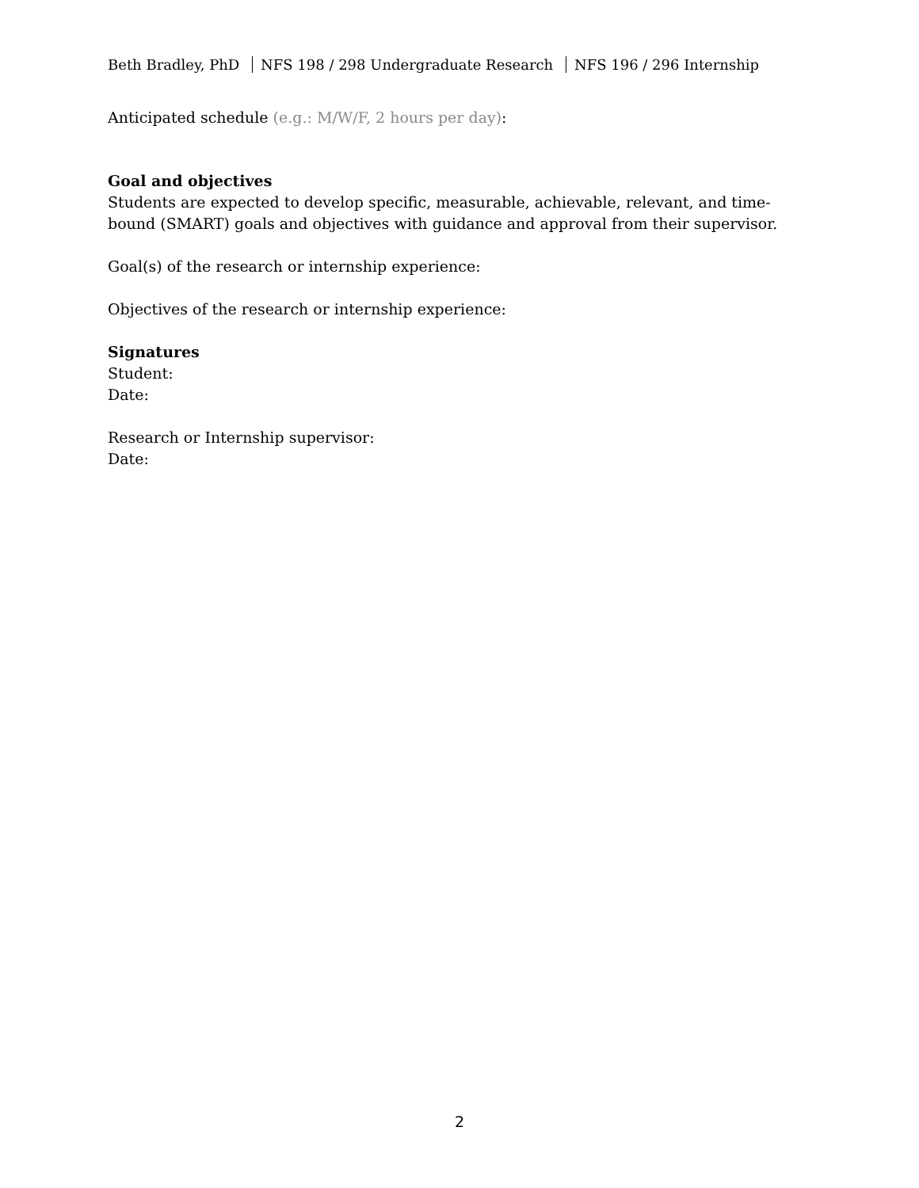Beth Bradley, PhD NFS 198 / 298 Undergraduate Research NFS 196 / 296 Internship
Anticipated schedule (e.g.: M/W/F, 2 hours per day):
Goal and objectives
Students are expected to develop specific, measurable, achievable, relevant, and time-bound (SMART) goals and objectives with guidance and approval from their supervisor.
Goal(s) of the research or internship experience:
Objectives of the research or internship experience:
Signatures
Student:
Date:
Research or Internship supervisor:
Date:
2